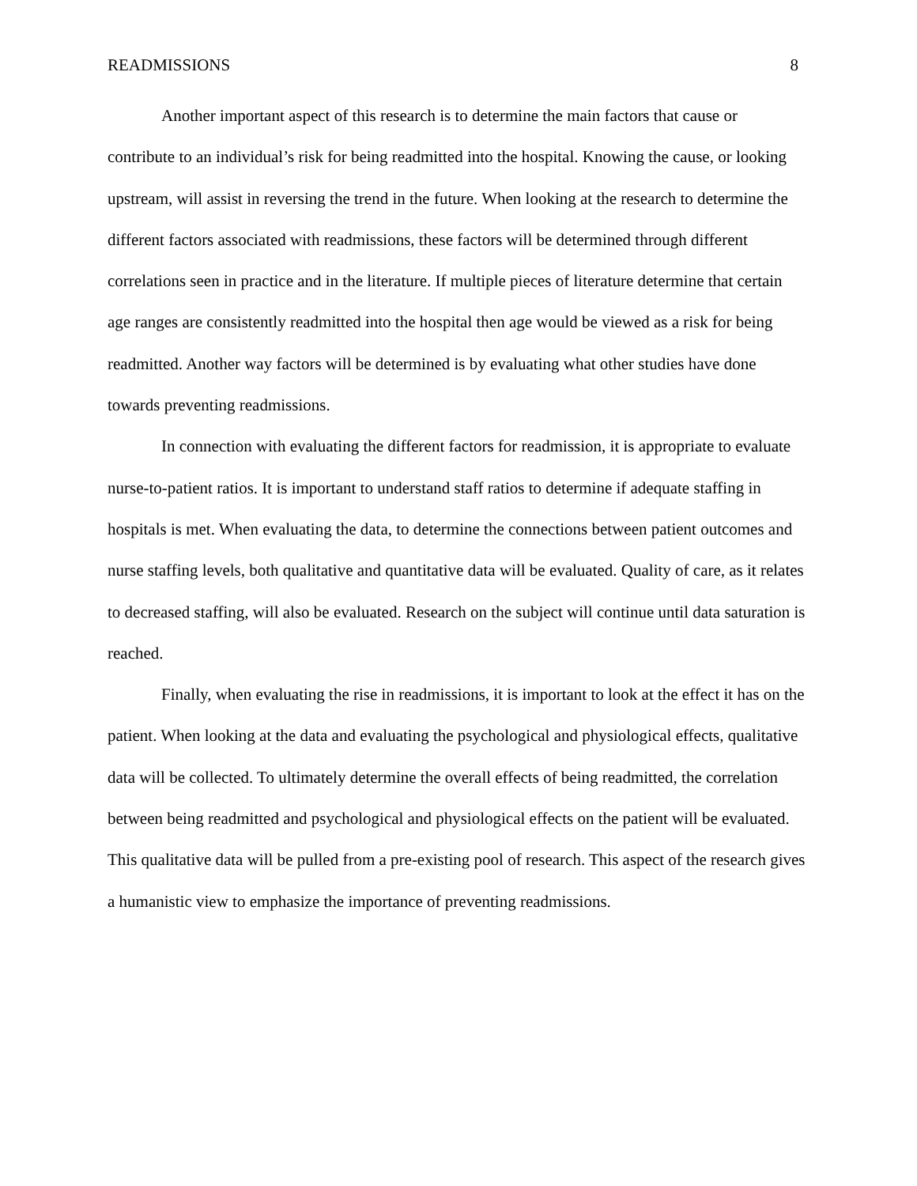READMISSIONS 8
Another important aspect of this research is to determine the main factors that cause or contribute to an individual’s risk for being readmitted into the hospital. Knowing the cause, or looking upstream, will assist in reversing the trend in the future. When looking at the research to determine the different factors associated with readmissions, these factors will be determined through different correlations seen in practice and in the literature. If multiple pieces of literature determine that certain age ranges are consistently readmitted into the hospital then age would be viewed as a risk for being readmitted. Another way factors will be determined is by evaluating what other studies have done towards preventing readmissions.
In connection with evaluating the different factors for readmission, it is appropriate to evaluate nurse-to-patient ratios. It is important to understand staff ratios to determine if adequate staffing in hospitals is met. When evaluating the data, to determine the connections between patient outcomes and nurse staffing levels, both qualitative and quantitative data will be evaluated. Quality of care, as it relates to decreased staffing, will also be evaluated. Research on the subject will continue until data saturation is reached.
Finally, when evaluating the rise in readmissions, it is important to look at the effect it has on the patient. When looking at the data and evaluating the psychological and physiological effects, qualitative data will be collected. To ultimately determine the overall effects of being readmitted, the correlation between being readmitted and psychological and physiological effects on the patient will be evaluated. This qualitative data will be pulled from a pre-existing pool of research. This aspect of the research gives a humanistic view to emphasize the importance of preventing readmissions.